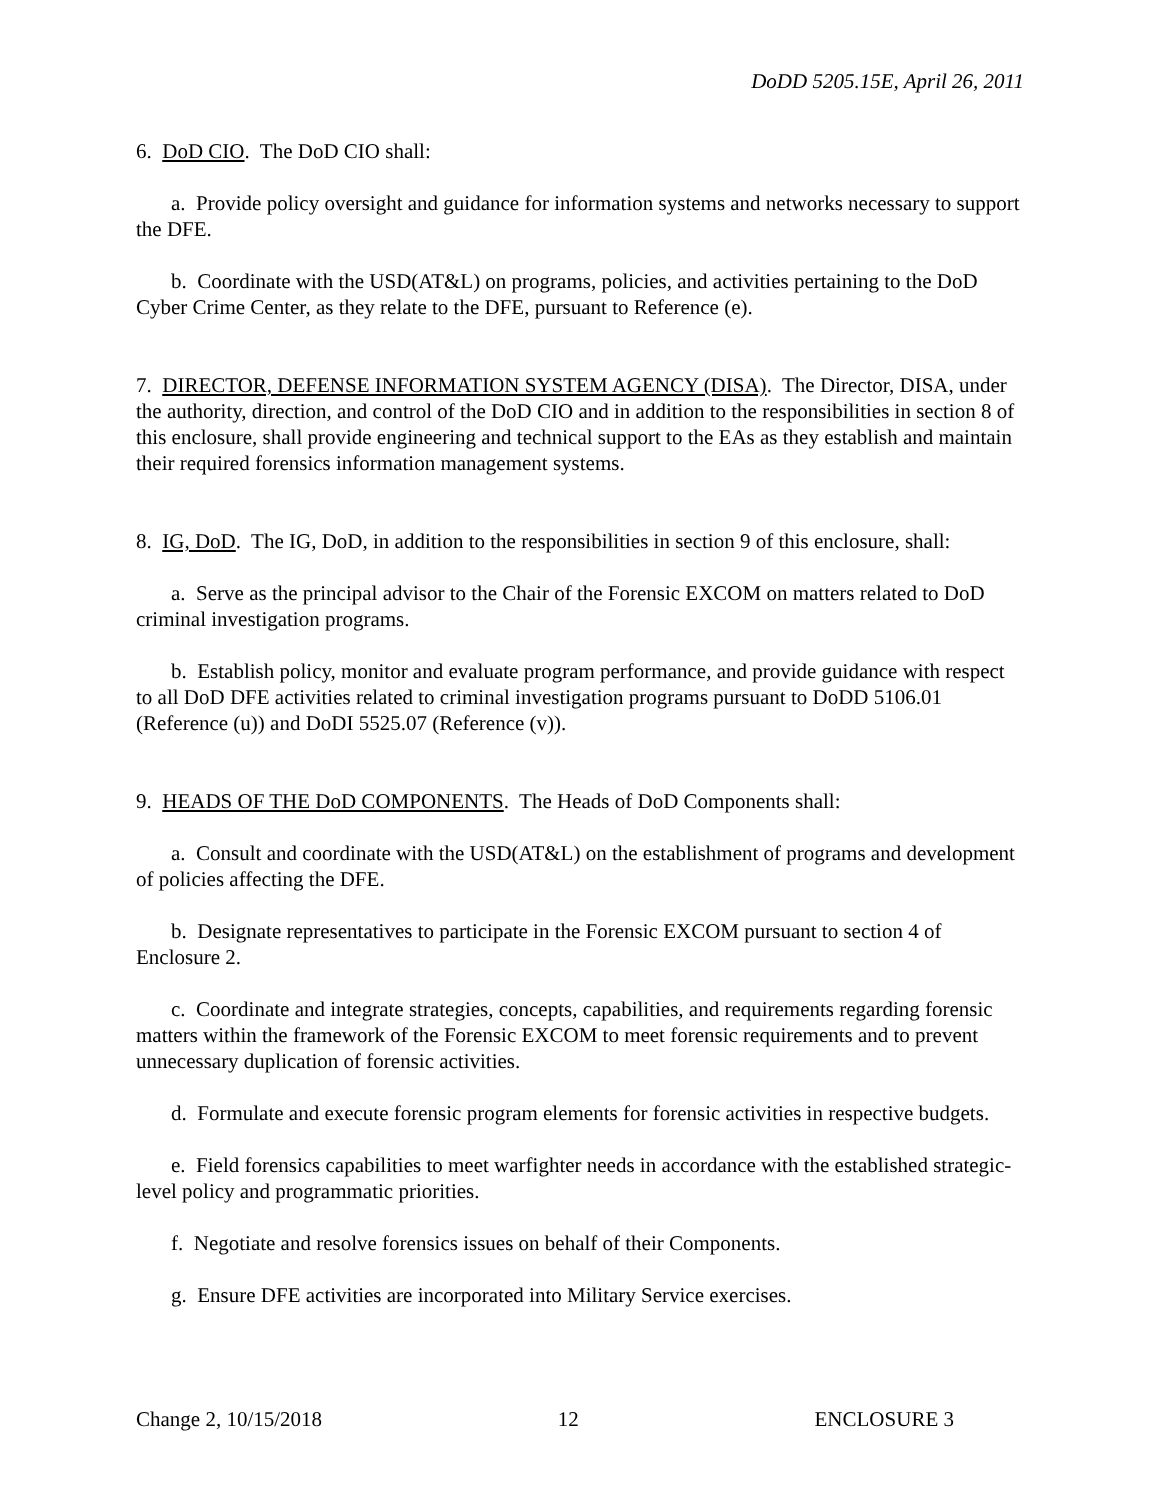DoDD 5205.15E, April 26, 2011
6. DoD CIO. The DoD CIO shall:
a. Provide policy oversight and guidance for information systems and networks necessary to support the DFE.
b. Coordinate with the USD(AT&L) on programs, policies, and activities pertaining to the DoD Cyber Crime Center, as they relate to the DFE, pursuant to Reference (e).
7. DIRECTOR, DEFENSE INFORMATION SYSTEM AGENCY (DISA). The Director, DISA, under the authority, direction, and control of the DoD CIO and in addition to the responsibilities in section 8 of this enclosure, shall provide engineering and technical support to the EAs as they establish and maintain their required forensics information management systems.
8. IG, DoD. The IG, DoD, in addition to the responsibilities in section 9 of this enclosure, shall:
a. Serve as the principal advisor to the Chair of the Forensic EXCOM on matters related to DoD criminal investigation programs.
b. Establish policy, monitor and evaluate program performance, and provide guidance with respect to all DoD DFE activities related to criminal investigation programs pursuant to DoDD 5106.01 (Reference (u)) and DoDI 5525.07 (Reference (v)).
9. HEADS OF THE DoD COMPONENTS. The Heads of DoD Components shall:
a. Consult and coordinate with the USD(AT&L) on the establishment of programs and development of policies affecting the DFE.
b. Designate representatives to participate in the Forensic EXCOM pursuant to section 4 of Enclosure 2.
c. Coordinate and integrate strategies, concepts, capabilities, and requirements regarding forensic matters within the framework of the Forensic EXCOM to meet forensic requirements and to prevent unnecessary duplication of forensic activities.
d. Formulate and execute forensic program elements for forensic activities in respective budgets.
e. Field forensics capabilities to meet warfighter needs in accordance with the established strategic-level policy and programmatic priorities.
f. Negotiate and resolve forensics issues on behalf of their Components.
g. Ensure DFE activities are incorporated into Military Service exercises.
Change 2, 10/15/2018 12 ENCLOSURE 3